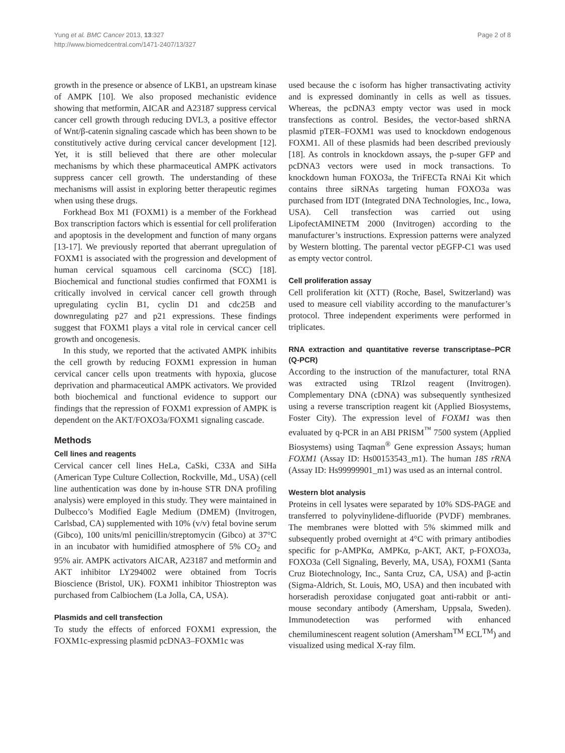Yung et al. BMC Cancer 2013, 13:327
http://www.biomedcentral.com/1471-2407/13/327
Page 2 of 8
growth in the presence or absence of LKB1, an upstream kinase of AMPK [10]. We also proposed mechanistic evidence showing that metformin, AICAR and A23187 suppress cervical cancer cell growth through reducing DVL3, a positive effector of Wnt/β-catenin signaling cascade which has been shown to be constitutively active during cervical cancer development [12]. Yet, it is still believed that there are other molecular mechanisms by which these pharmaceutical AMPK activators suppress cancer cell growth. The understanding of these mechanisms will assist in exploring better therapeutic regimes when using these drugs.
Forkhead Box M1 (FOXM1) is a member of the Forkhead Box transcription factors which is essential for cell proliferation and apoptosis in the development and function of many organs [13-17]. We previously reported that aberrant upregulation of FOXM1 is associated with the progression and development of human cervical squamous cell carcinoma (SCC) [18]. Biochemical and functional studies confirmed that FOXM1 is critically involved in cervical cancer cell growth through upregulating cyclin B1, cyclin D1 and cdc25B and downregulating p27 and p21 expressions. These findings suggest that FOXM1 plays a vital role in cervical cancer cell growth and oncogenesis.
In this study, we reported that the activated AMPK inhibits the cell growth by reducing FOXM1 expression in human cervical cancer cells upon treatments with hypoxia, glucose deprivation and pharmaceutical AMPK activators. We provided both biochemical and functional evidence to support our findings that the repression of FOXM1 expression of AMPK is dependent on the AKT/FOXO3a/FOXM1 signaling cascade.
Methods
Cell lines and reagents
Cervical cancer cell lines HeLa, CaSki, C33A and SiHa (American Type Culture Collection, Rockville, Md., USA) (cell line authentication was done by in-house STR DNA profiling analysis) were employed in this study. They were maintained in Dulbecco’s Modified Eagle Medium (DMEM) (Invitrogen, Carlsbad, CA) supplemented with 10% (v/v) fetal bovine serum (Gibco), 100 units/ml penicillin/streptomycin (Gibco) at 37°C in an incubator with humidified atmosphere of 5% CO<sub>2</sub> and 95% air. AMPK activators AICAR, A23187 and metformin and AKT inhibitor LY294002 were obtained from Tocris Bioscience (Bristol, UK). FOXM1 inhibitor Thiostrepton was purchased from Calbiochem (La Jolla, CA, USA).
Plasmids and cell transfection
To study the effects of enforced FOXM1 expression, the FOXM1c-expressing plasmid pcDNA3–FOXM1c was
used because the c isoform has higher transactivating activity and is expressed dominantly in cells as well as tissues. Whereas, the pcDNA3 empty vector was used in mock transfections as control. Besides, the vector-based shRNA plasmid pTER–FOXM1 was used to knockdown endogenous FOXM1. All of these plasmids had been described previously [18]. As controls in knockdown assays, the p-super GFP and pcDNA3 vectors were used in mock transactions. To knockdown human FOXO3a, the TriFECTa RNAi Kit which contains three siRNAs targeting human FOXO3a was purchased from IDT (Integrated DNA Technologies, Inc., Iowa, USA). Cell transfection was carried out using LipofectAMINETM 2000 (Invitrogen) according to the manufacturer’s instructions. Expression patterns were analyzed by Western blotting. The parental vector pEGFP-C1 was used as empty vector control.
Cell proliferation assay
Cell proliferation kit (XTT) (Roche, Basel, Switzerland) was used to measure cell viability according to the manufacturer’s protocol. Three independent experiments were performed in triplicates.
RNA extraction and quantitative reverse transcriptase–PCR (Q-PCR)
According to the instruction of the manufacturer, total RNA was extracted using TRIzol reagent (Invitrogen). Complementary DNA (cDNA) was subsequently synthesized using a reverse transcription reagent kit (Applied Biosystems, Foster City). The expression level of FOXM1 was then evaluated by q-PCR in an ABI PRISM<sup>™</sup> 7500 system (Applied Biosystems) using Taqman<sup>®</sup> Gene expression Assays; human FOXM1 (Assay ID: Hs00153543_m1). The human 18S rRNA (Assay ID: Hs99999901_m1) was used as an internal control.
Western blot analysis
Proteins in cell lysates were separated by 10% SDS-PAGE and transferred to polyvinylidene-difluoride (PVDF) membranes. The membranes were blotted with 5% skimmed milk and subsequently probed overnight at 4°C with primary antibodies specific for p-AMPKα, AMPKα, p-AKT, AKT, p-FOXO3a, FOXO3a (Cell Signaling, Beverly, MA, USA), FOXM1 (Santa Cruz Biotechnology, Inc., Santa Cruz, CA, USA) and β-actin (Sigma-Aldrich, St. Louis, MO, USA) and then incubated with horseradish peroxidase conjugated goat anti-rabbit or anti-mouse secondary antibody (Amersham, Uppsala, Sweden). Immunodetection was performed with enhanced chemiluminescent reagent solution (Amersham<sup>TM</sup> ECL<sup>TM</sup>) and visualized using medical X-ray film.